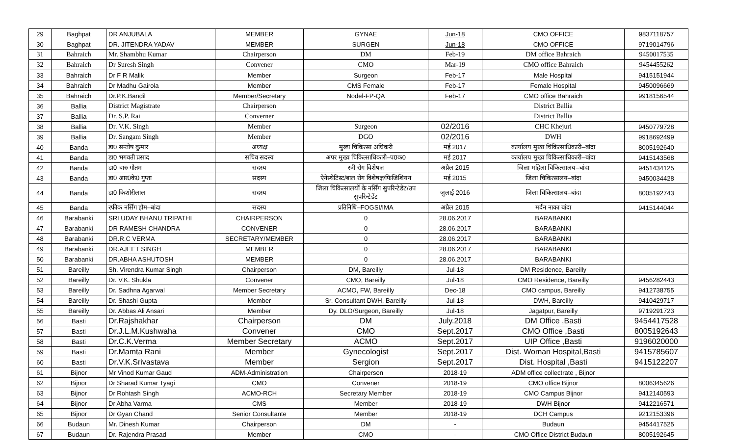| 29 | Baghpat | DR ANJUBALA | MEMBER | GYNAE | Jun-18 | CMO OFFICE | 9837118757 |
| 30 | Baghpat | DR. JITENDRA YADAV | MEMBER | SURGEN | Jun-18 | CMO OFFICE | 9719014796 |
| 31 | Bahraich | Mr. Shambhu Kumar | Chairperson | DM | Feb-19 | DM office Bahraich | 9450017535 |
| 32 | Bahraich | Dr Suresh Singh | Convener | CMO | Mar-19 | CMO office Bahraich | 9454455262 |
| 33 | Bahraich | Dr F R Malik | Member | Surgeon | Feb-17 | Male Hospital | 9415151944 |
| 34 | Bahraich | Dr Madhu Gairola | Member | CMS Female | Feb-17 | Female Hospital | 9450096669 |
| 35 | Bahraich | Dr.P.K.Bandil | Member/Secretary | Nodel-FP-QA | Feb-17 | CMO office Bahraich | 9918156544 |
| 36 | Ballia | District Magistrate | Chairperson | | | District Ballia | |
| 37 | Ballia | Dr. S.P. Rai | Converner | | | District Ballia | |
| 38 | Ballia | Dr. V.K. Singh | Member | Surgeon | 02/2016 | CHC Khejuri | 9450779728 |
| 39 | Ballia | Dr. Sangam Singh | Member | DGO | 02/2016 | DWH | 9918692499 |
| 40 | Banda | डा0 सन्तोष कुमार | अध्यक्ष | मुख्य चिकित्सा अधिकरी | मई 2017 | कार्यालय मुख्य चिकित्साधिकारी–बांदा | 8005192640 |
| 41 | Banda | डा0 भगवती प्रसाद | सचिव सदस्य | अपर मुख्य चिकित्साधिकारी–प0क0 | मई 2017 | कार्यालय मुख्य चिकित्साधिकारी–बांदा | 9415143568 |
| 42 | Banda | डा0 चारु गौतम | सदस्य | स्त्री रोग विशेषज्ञ | अप्रैल 2015 | जिला महिला चिकित्सालय–बांदा | 9451434125 |
| 43 | Banda | डा0 आर0के0 गुप्ता | सदस्य | ऐनेस्थेटिस्ट/बाल रोग विशेषज्ञ/फिजिशियन | मई 2015 | जिला चिकित्सालय–बांदा | 9450034428 |
| 44 | Banda | डा0 किशोरीलाल | सदस्य | जिला चिकित्सालयों के नर्सिंग सुपरिन्टेडेंट/उप सुपरिन्टेडेंट | जुलाई 2016 | जिला चिकित्सालय–बांदा | 8005192743 |
| 45 | Banda | रफीक नर्सिंग होम–बांदा | सदस्य | प्रतिनिधि–FOGSI/IMA | अप्रैल 2015 | मर्दन नाका बांदा | 9415144044 |
| 46 | Barabanki | SRI UDAY BHANU TRIPATHI | CHAIRPERSON | 0 | 28.06.2017 | BARABANKI | |
| 47 | Barabanki | DR RAMESH CHANDRA | CONVENER | 0 | 28.06.2017 | BARABANKI | |
| 48 | Barabanki | DR.R.C VERMA | SECRETARY/MEMBER | 0 | 28.06.2017 | BARABANKI | |
| 49 | Barabanki | DR.AJEET SINGH | MEMBER | 0 | 28.06.2017 | BARABANKI | |
| 50 | Barabanki | DR.ABHA ASHUTOSH | MEMBER | 0 | 28.06.2017 | BARABANKI | |
| 51 | Bareilly | Sh. Virendra Kumar Singh | Chairperson | DM, Bareilly | Jul-18 | DM Residence, Bareilly | |
| 52 | Bareilly | Dr. V.K. Shukla | Convener | CMO, Bareilly | Jul-18 | CMO Residence, Bareilly | 9456282443 |
| 53 | Bareilly | Dr. Sadhna Agarwal | Member Secretary | ACMO, FW, Bareilly | Dec-18 | CMO campus, Bareilly | 9412738755 |
| 54 | Bareilly | Dr. Shashi Gupta | Member | Sr. Consultant DWH, Bareilly | Jul-18 | DWH, Bareilly | 9410429717 |
| 55 | Bareilly | Dr. Abbas Ali Ansari | Member | Dy. DLO/Surgeon, Bareilly | Jul-18 | Jagatpur, Bareilly | 9719291723 |
| 56 | Basti | Dr.Rajshakhar | Chairperson | DM | July.2018 | DM Office ,Basti | 9454417528 |
| 57 | Basti | Dr.J.L.M.Kushwaha | Convener | CMO | Sept.2017 | CMO Office ,Basti | 8005192643 |
| 58 | Basti | Dr.C.K.Verma | Member Secretary | ACMO | Sept.2017 | UIP Office ,Basti | 9196020000 |
| 59 | Basti | Dr.Mamta Rani | Member | Gynecologist | Sept.2017 | Dist. Woman Hospital,Basti | 9415785607 |
| 60 | Basti | Dr.V.K.Srivastava | Member | Sergion | Sept.2017 | Dist. Hospital ,Basti | 9415122207 |
| 61 | Bijnor | Mr Vinod Kumar Gaud | ADM-Administration | Chairperson | 2018-19 | ADM office collectrate , Bijnor | |
| 62 | Bijnor | Dr Sharad Kumar Tyagi | CMO | Convener | 2018-19 | CMO office Bijnor | 8006345626 |
| 63 | Bijnor | Dr Rohtash Singh | ACMO-RCH | Secretary Member | 2018-19 | CMO Campus Bijnor | 9412140593 |
| 64 | Bijnor | Dr Abha Varma | CMS | Member | 2018-19 | DWH Bijnor | 9412216571 |
| 65 | Bijnor | Dr Gyan Chand | Senior Consultante | Member | 2018-19 | DCH Campus | 9212153396 |
| 66 | Budaun | Mr. Dinesh Kumar | Chairperson | DM | - | Budaun | 9454417525 |
| 67 | Budaun | Dr. Rajendra Prasad | Member | CMO | - | CMO Office District Budaun | 8005192645 |